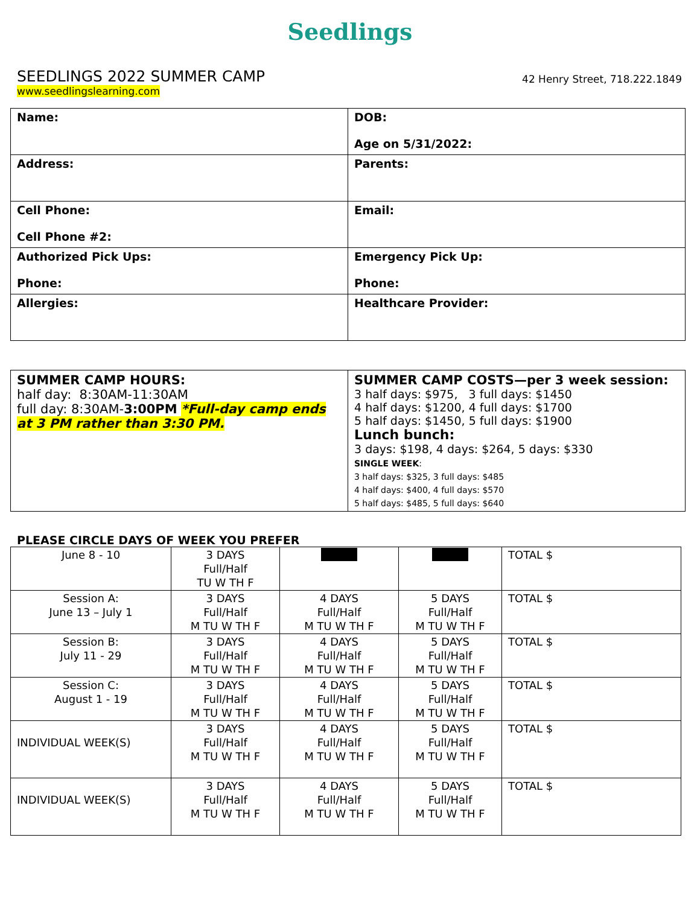Seedlings
SEEDLINGS 2022 SUMMER CAMP
42 Henry Street, 718.222.1849
www.seedlingslearning.com
| Name: | DOB: Age on 5/31/2022: |
| Address: | Parents: |
| Cell Phone: Cell Phone #2: | Email: |
| Authorized Pick Ups: Phone: | Emergency Pick Up: Phone: |
| Allergies: | Healthcare Provider: |
| SUMMER CAMP HOURS: half day: 8:30AM-11:30AM full day: 8:30AM- 3:00PM *Full-day camp ends at 3 PM rather than 3:30 PM. | SUMMER CAMP COSTS—per 3 week session: 3 half days: $975, 3 full days: $1450 4 half days: $1200, 4 full days: $1700 5 half days: $1450, 5 full days: $1900 Lunch bunch: 3 days: $198, 4 days: $264, 5 days: $330 SINGLE WEEK : 3 half days: $325, 3 full days: $485 4 half days: $400, 4 full days: $570 5 half days: $485, 5 full days: $640 |
PLEASE CIRCLE DAYS OF WEEK YOU PREFER
| June 8 - 10 | 3 DAYS Full/Half TU W TH F | | | TOTAL $ |
| Session A: June 13 – July 1 | 3 DAYS Full/Half M TU W TH F | 4 DAYS Full/Half M TU W TH F | 5 DAYS Full/Half M TU W TH F | TOTAL $ |
| Session B: July 11 - 29 | 3 DAYS Full/Half M TU W TH F | 4 DAYS Full/Half M TU W TH F | 5 DAYS Full/Half M TU W TH F | TOTAL $ |
| Session C: August 1 - 19 | 3 DAYS Full/Half M TU W TH F | 4 DAYS Full/Half M TU W TH F | 5 DAYS Full/Half M TU W TH F | TOTAL $ |
| INDIVIDUAL WEEK(S) | 3 DAYS Full/Half M TU W TH F | 4 DAYS Full/Half M TU W TH F | 5 DAYS Full/Half M TU W TH F | TOTAL $ |
| INDIVIDUAL WEEK(S) | 3 DAYS Full/Half M TU W TH F | 4 DAYS Full/Half M TU W TH F | 5 DAYS Full/Half M TU W TH F | TOTAL $ |